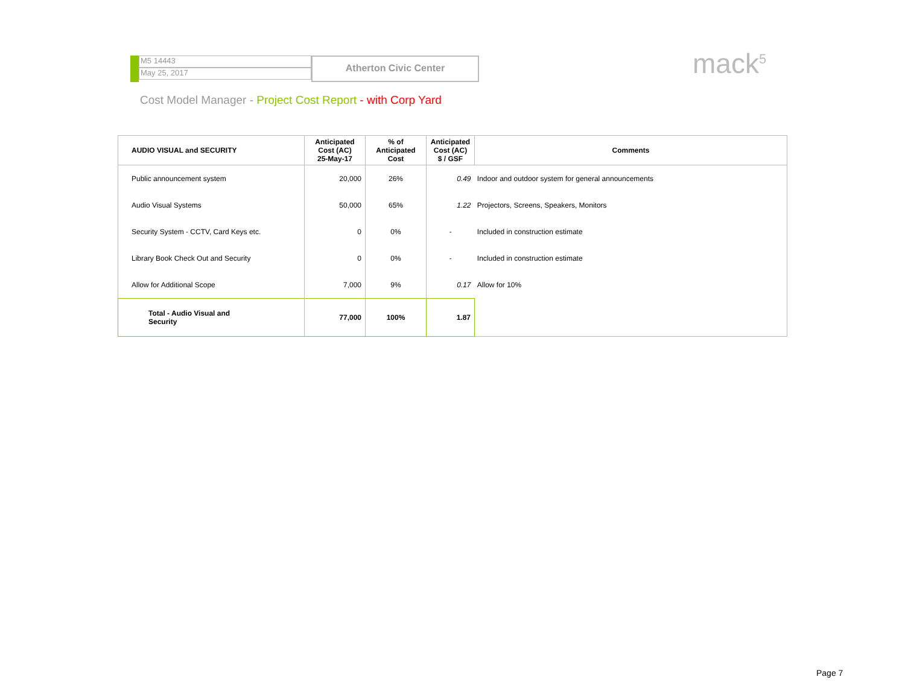M5 14443
May 25, 2017
Atherton Civic Center
mack<sup>5</sup>
Cost Model Manager - Project Cost Report - with Corp Yard
| AUDIO VISUAL and SECURITY | Anticipated Cost (AC) 25-May-17 | % of Anticipated Cost | Anticipated Cost (AC) $ / GSF | Comments |
| --- | --- | --- | --- | --- |
| Public announcement system | 20,000 | 26% | 0.49 | Indoor and outdoor system for general announcements |
| Audio Visual Systems | 50,000 | 65% | 1.22 | Projectors, Screens, Speakers, Monitors |
| Security System - CCTV, Card Keys etc. | 0 | 0% | - | Included in construction estimate |
| Library Book Check Out and Security | 0 | 0% | - | Included in construction estimate |
| Allow for Additional Scope | 7,000 | 9% | 0.17 | Allow for 10% |
| Total - Audio Visual and Security | 77,000 | 100% | 1.87 | |
Page 7